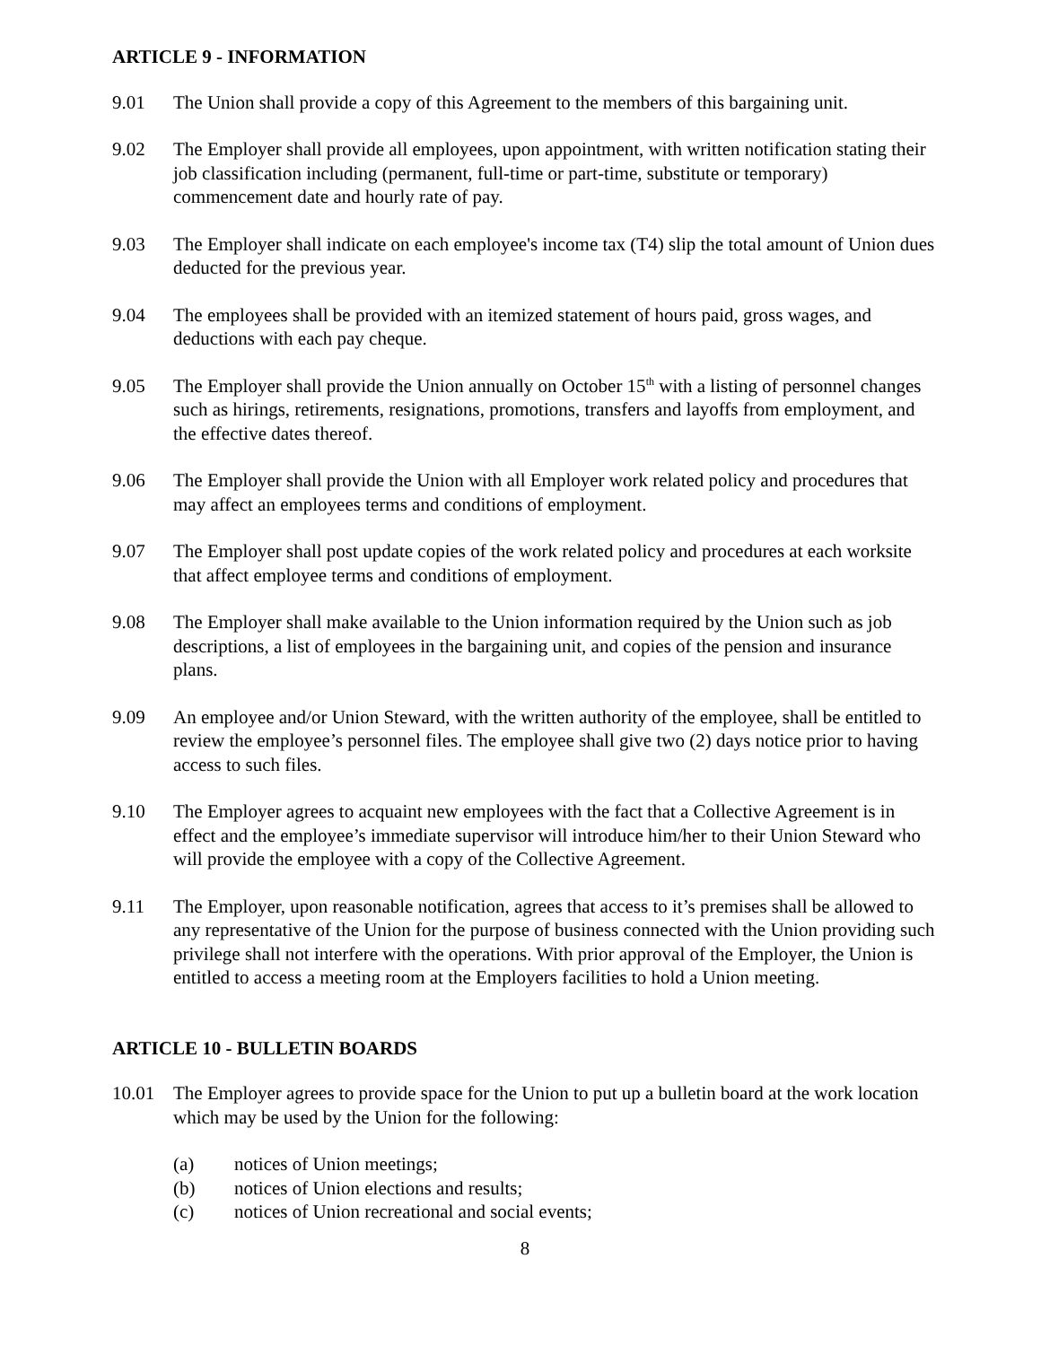ARTICLE 9 - INFORMATION
9.01 The Union shall provide a copy of this Agreement to the members of this bargaining unit.
9.02 The Employer shall provide all employees, upon appointment, with written notification stating their job classification including (permanent, full-time or part-time, substitute or temporary) commencement date and hourly rate of pay.
9.03 The Employer shall indicate on each employee's income tax (T4) slip the total amount of Union dues deducted for the previous year.
9.04 The employees shall be provided with an itemized statement of hours paid, gross wages, and deductions with each pay cheque.
9.05 The Employer shall provide the Union annually on October 15<sup>th</sup> with a listing of personnel changes such as hirings, retirements, resignations, promotions, transfers and layoffs from employment, and the effective dates thereof.
9.06 The Employer shall provide the Union with all Employer work related policy and procedures that may affect an employees terms and conditions of employment.
9.07 The Employer shall post update copies of the work related policy and procedures at each worksite that affect employee terms and conditions of employment.
9.08 The Employer shall make available to the Union information required by the Union such as job descriptions, a list of employees in the bargaining unit, and copies of the pension and insurance plans.
9.09 An employee and/or Union Steward, with the written authority of the employee, shall be entitled to review the employee’s personnel files. The employee shall give two (2) days notice prior to having access to such files.
9.10 The Employer agrees to acquaint new employees with the fact that a Collective Agreement is in effect and the employee’s immediate supervisor will introduce him/her to their Union Steward who will provide the employee with a copy of the Collective Agreement.
9.11 The Employer, upon reasonable notification, agrees that access to it’s premises shall be allowed to any representative of the Union for the purpose of business connected with the Union providing such privilege shall not interfere with the operations. With prior approval of the Employer, the Union is entitled to access a meeting room at the Employers facilities to hold a Union meeting.
ARTICLE 10 - BULLETIN BOARDS
10.01 The Employer agrees to provide space for the Union to put up a bulletin board at the work location which may be used by the Union for the following:
(a) notices of Union meetings;
(b) notices of Union elections and results;
(c) notices of Union recreational and social events;
8